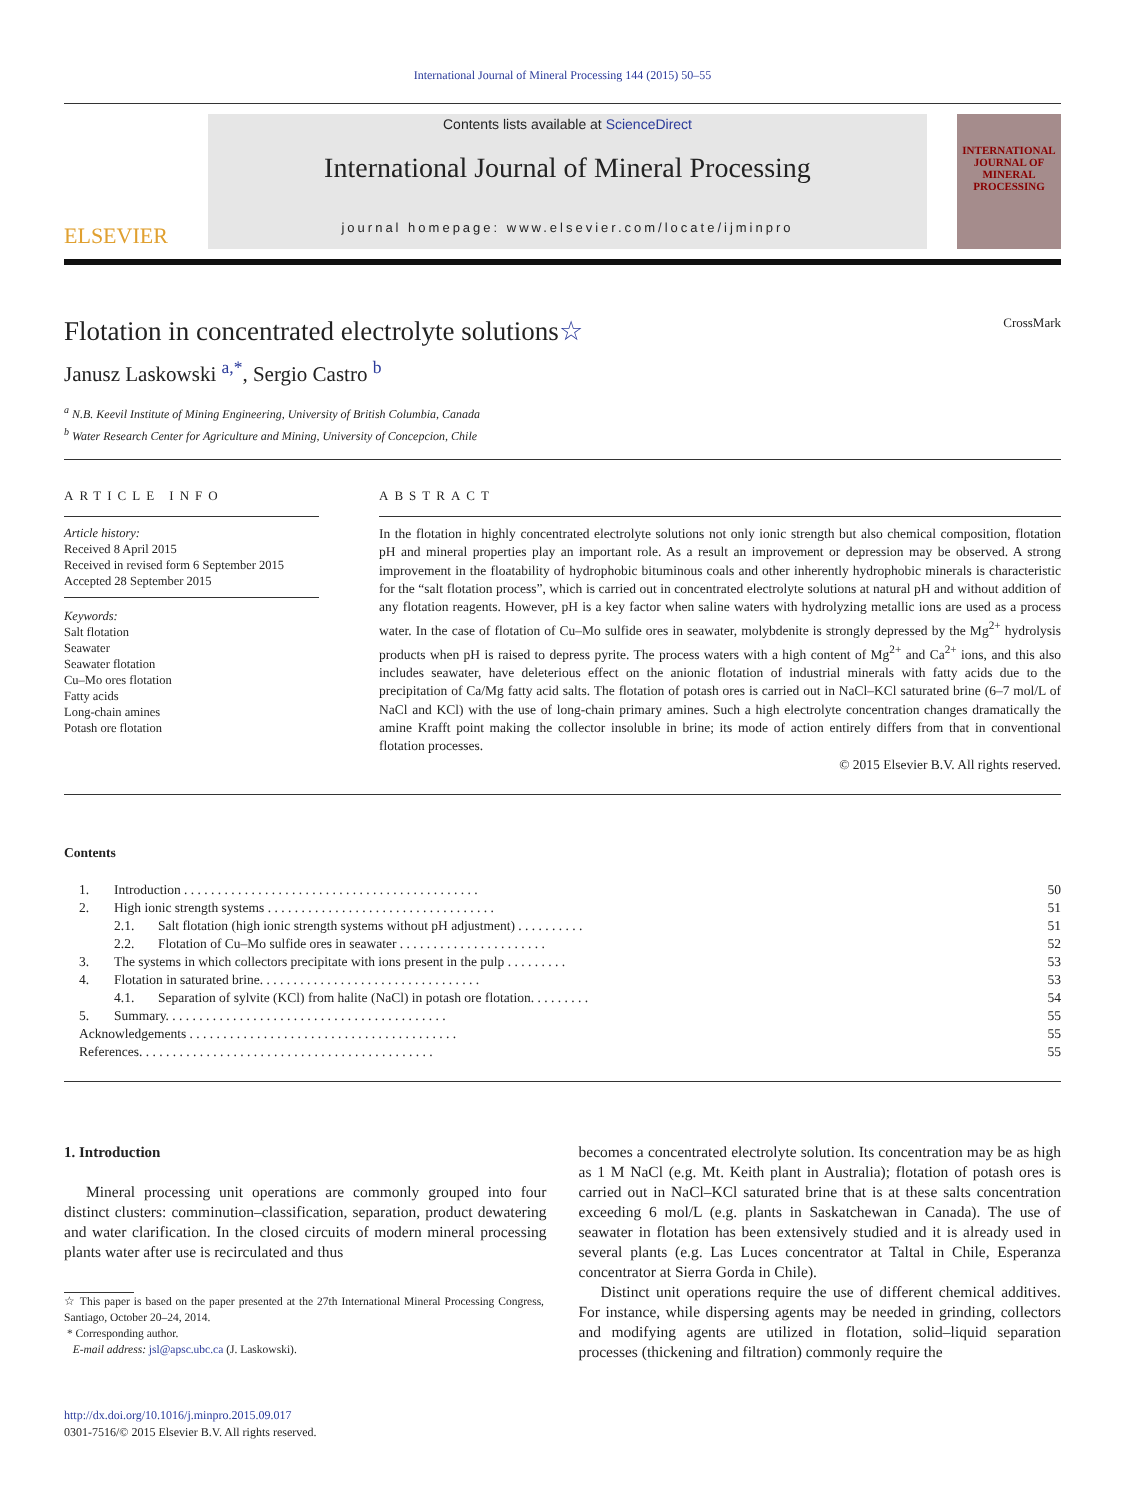International Journal of Mineral Processing 144 (2015) 50–55
ELSEVIER
Contents lists available at ScienceDirect
International Journal of Mineral Processing
journal homepage: www.elsevier.com/locate/ijminpro
INTERNATIONAL JOURNAL OF
MINERAL
PROCESSING
Flotation in concentrated electrolyte solutions☆ CrossMark
Janusz Laskowski <sup>a,</sup><sup>*</sup>, Sergio Castro <sup>b</sup>
<sup>a</sup> N.B. Keevil Institute of Mining Engineering, University of British Columbia, Canada
<sup>b</sup> Water Research Center for Agriculture and Mining, University of Concepcion, Chile
ARTICLE INFO
Article history:
Received 8 April 2015
Received in revised form 6 September 2015
Accepted 28 September 2015
Keywords:
Salt flotation
Seawater
Seawater flotation
Cu–Mo ores flotation
Fatty acids
Long-chain amines
Potash ore flotation
ABSTRACT
In the flotation in highly concentrated electrolyte solutions not only ionic strength but also chemical composition, flotation pH and mineral properties play an important role. As a result an improvement or depression may be observed. A strong improvement in the floatability of hydrophobic bituminous coals and other inherently hydrophobic minerals is characteristic for the “salt flotation process”, which is carried out in concentrated electrolyte solutions at natural pH and without addition of any flotation reagents. However, pH is a key factor when saline waters with hydrolyzing metallic ions are used as a process water. In the case of flotation of Cu–Mo sulfide ores in seawater, molybdenite is strongly depressed by the Mg<sup>2+</sup> hydrolysis products when pH is raised to depress pyrite. The process waters with a high content of Mg<sup>2+</sup> and Ca<sup>2+</sup> ions, and this also includes seawater, have deleterious effect on the anionic flotation of industrial minerals with fatty acids due to the precipitation of Ca/Mg fatty acid salts. The flotation of potash ores is carried out in NaCl–KCl saturated brine (6–7 mol/L of NaCl and KCl) with the use of long-chain primary amines. Such a high electrolyte concentration changes dramatically the amine Krafft point making the collector insoluble in brine; its mode of action entirely differs from that in conventional flotation processes.
© 2015 Elsevier B.V. All rights reserved.
Contents
| 1. | Introduction . . . . . . . . . . . . . . . . . . . . . . . . . . . . . . . . . . . . . . . . . . . . | | 50 |
| 2. | High ionic strength systems . . . . . . . . . . . . . . . . . . . . . . . . . . . . . . . . . . | | 51 |
| | 2.1. | Salt flotation (high ionic strength systems without pH adjustment) . . . . . . . . . . | 51 |
| | 2.2. | Flotation of Cu–Mo sulfide ores in seawater . . . . . . . . . . . . . . . . . . . . . . | 52 |
| 3. | The systems in which collectors precipitate with ions present in the pulp . . . . . . . . . | | 53 |
| 4. | Flotation in saturated brine. . . . . . . . . . . . . . . . . . . . . . . . . . . . . . . . . | | 53 |
| | 4.1. | Separation of sylvite (KCl) from halite (NaCl) in potash ore flotation. . . . . . . . . | 54 |
| 5. | Summary. . . . . . . . . . . . . . . . . . . . . . . . . . . . . . . . . . . . . . . . . . | | 55 |
| Acknowledgements . . . . . . . . . . . . . . . . . . . . . . . . . . . . . . . . . . . . . . . . | | | 55 |
| References. . . . . . . . . . . . . . . . . . . . . . . . . . . . . . . . . . . . . . . . . . . . | | | 55 |
1. Introduction
Mineral processing unit operations are commonly grouped into four distinct clusters: comminution–classification, separation, product dewatering and water clarification. In the closed circuits of modern mineral processing plants water after use is recirculated and thus
☆ This paper is based on the paper presented at the 27th International Mineral Processing Congress, Santiago, October 20–24, 2014.
* Corresponding author.
E-mail address: jsl@apsc.ubc.ca (J. Laskowski).
http://dx.doi.org/10.1016/j.minpro.2015.09.017
0301-7516/© 2015 Elsevier B.V. All rights reserved.
becomes a concentrated electrolyte solution. Its concentration may be as high as 1 M NaCl (e.g. Mt. Keith plant in Australia); flotation of potash ores is carried out in NaCl–KCl saturated brine that is at these salts concentration exceeding 6 mol/L (e.g. plants in Saskatchewan in Canada). The use of seawater in flotation has been extensively studied and it is already used in several plants (e.g. Las Luces concentrator at Taltal in Chile, Esperanza concentrator at Sierra Gorda in Chile).
Distinct unit operations require the use of different chemical additives. For instance, while dispersing agents may be needed in grinding, collectors and modifying agents are utilized in flotation, solid–liquid separation processes (thickening and filtration) commonly require the